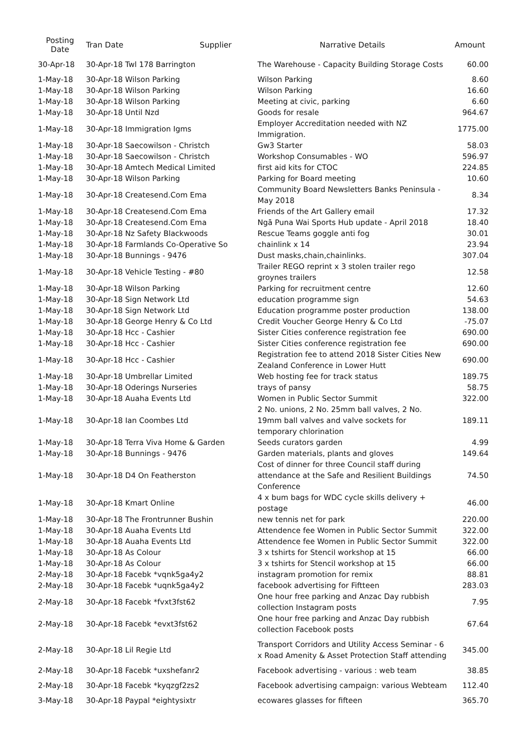| Posting Date | Tran Date | Supplier | Narrative Details | Amount |
| --- | --- | --- | --- | --- |
| 30-Apr-18 | 30-Apr-18 Twl 178 Barrington | | The Warehouse - Capacity Building Storage Costs | 60.00 |
| 1-May-18 | 30-Apr-18 Wilson Parking | | Wilson Parking | 8.60 |
| 1-May-18 | 30-Apr-18 Wilson Parking | | Wilson Parking | 16.60 |
| 1-May-18 | 30-Apr-18 Wilson Parking | | Meeting at civic, parking | 6.60 |
| 1-May-18 | 30-Apr-18 Until Nzd | | Goods for resale | 964.67 |
| 1-May-18 | 30-Apr-18 Immigration Igms | | Employer Accreditation needed with NZ Immigration. | 1775.00 |
| 1-May-18 | 30-Apr-18 Saecowilson - Christch | | Gw3 Starter | 58.03 |
| 1-May-18 | 30-Apr-18 Saecowilson - Christch | | Workshop Consumables - WO | 596.97 |
| 1-May-18 | 30-Apr-18 Amtech Medical Limited | | first aid kits for CTOC | 224.85 |
| 1-May-18 | 30-Apr-18 Wilson Parking | | Parking for Board meeting | 10.60 |
| 1-May-18 | 30-Apr-18 Createsend.Com Ema | | Community Board Newsletters Banks Peninsula - May 2018 | 8.34 |
| 1-May-18 | 30-Apr-18 Createsend.Com Ema | | Friends of the Art Gallery email | 17.32 |
| 1-May-18 | 30-Apr-18 Createsend.Com Ema | | Ngā Puna Wai Sports Hub update - April 2018 | 18.40 |
| 1-May-18 | 30-Apr-18 Nz Safety Blackwoods | | Rescue Teams goggle anti fog | 30.01 |
| 1-May-18 | 30-Apr-18 Farmlands Co-Operative So | | chainlink x 14 | 23.94 |
| 1-May-18 | 30-Apr-18 Bunnings - 9476 | | Dust masks,chain,chainlinks. | 307.04 |
| 1-May-18 | 30-Apr-18 Vehicle Testing - #80 | | Trailer REGO reprint x 3 stolen trailer rego groynes trailers | 12.58 |
| 1-May-18 | 30-Apr-18 Wilson Parking | | Parking for recruitment centre | 12.60 |
| 1-May-18 | 30-Apr-18 Sign Network Ltd | | education programme sign | 54.63 |
| 1-May-18 | 30-Apr-18 Sign Network Ltd | | Education programme poster production | 138.00 |
| 1-May-18 | 30-Apr-18 George Henry & Co Ltd | | Credit Voucher George Henry & Co Ltd | -75.07 |
| 1-May-18 | 30-Apr-18 Hcc - Cashier | | Sister Cities conference registration fee | 690.00 |
| 1-May-18 | 30-Apr-18 Hcc - Cashier | | Sister Cities conference registration fee | 690.00 |
| 1-May-18 | 30-Apr-18 Hcc - Cashier | | Registration fee to attend 2018 Sister Cities New Zealand Conference in Lower Hutt | 690.00 |
| 1-May-18 | 30-Apr-18 Umbrellar Limited | | Web hosting fee for track status | 189.75 |
| 1-May-18 | 30-Apr-18 Oderings Nurseries | | trays of pansy | 58.75 |
| 1-May-18 | 30-Apr-18 Auaha Events Ltd | | Women in Public Sector Summit | 322.00 |
| 1-May-18 | 30-Apr-18 Ian Coombes Ltd | | 2 No. unions, 2 No. 25mm ball valves, 2 No. 19mm ball valves and valve sockets for temporary chlorination | 189.11 |
| 1-May-18 | 30-Apr-18 Terra Viva Home & Garden | | Seeds curators garden | 4.99 |
| 1-May-18 | 30-Apr-18 Bunnings - 9476 | | Garden materials, plants and gloves | 149.64 |
| 1-May-18 | 30-Apr-18 D4 On Featherston | | Cost of dinner for three Council staff during attendance at the Safe and Resilient Buildings Conference | 74.50 |
| 1-May-18 | 30-Apr-18 Kmart Online | | 4 x bum bags for WDC cycle skills delivery + postage | 46.00 |
| 1-May-18 | 30-Apr-18 The Frontrunner Bushin | | new tennis net for park | 220.00 |
| 1-May-18 | 30-Apr-18 Auaha Events Ltd | | Attendence fee Women in Public Sector Summit | 322.00 |
| 1-May-18 | 30-Apr-18 Auaha Events Ltd | | Attendence fee Women in Public Sector Summit | 322.00 |
| 1-May-18 | 30-Apr-18 As Colour | | 3 x tshirts for Stencil workshop at 15 | 66.00 |
| 1-May-18 | 30-Apr-18 As Colour | | 3 x tshirts for Stencil workshop at 15 | 66.00 |
| 2-May-18 | 30-Apr-18 Facebk *vqnk5ga4y2 | | instagram promotion for remix | 88.81 |
| 2-May-18 | 30-Apr-18 Facebk *uqnk5ga4y2 | | facebook advertising for Fiftteen | 283.03 |
| 2-May-18 | 30-Apr-18 Facebk *fvxt3fst62 | | One hour free parking and Anzac Day rubbish collection Instagram posts | 7.95 |
| 2-May-18 | 30-Apr-18 Facebk *evxt3fst62 | | One hour free parking and Anzac Day rubbish collection Facebook posts | 67.64 |
| 2-May-18 | 30-Apr-18 Lil Regie Ltd | | Transport Corridors and Utility Access Seminar - 6 x Road Amenity & Asset Protection Staff attending | 345.00 |
| 2-May-18 | 30-Apr-18 Facebk *uxshefanr2 | | Facebook advertising - various : web team | 38.85 |
| 2-May-18 | 30-Apr-18 Facebk *kyqzgf2zs2 | | Facebook advertising campaign: various Webteam | 112.40 |
| 3-May-18 | 30-Apr-18 Paypal *eightysixtr | | ecowares glasses for fifteen | 365.70 |